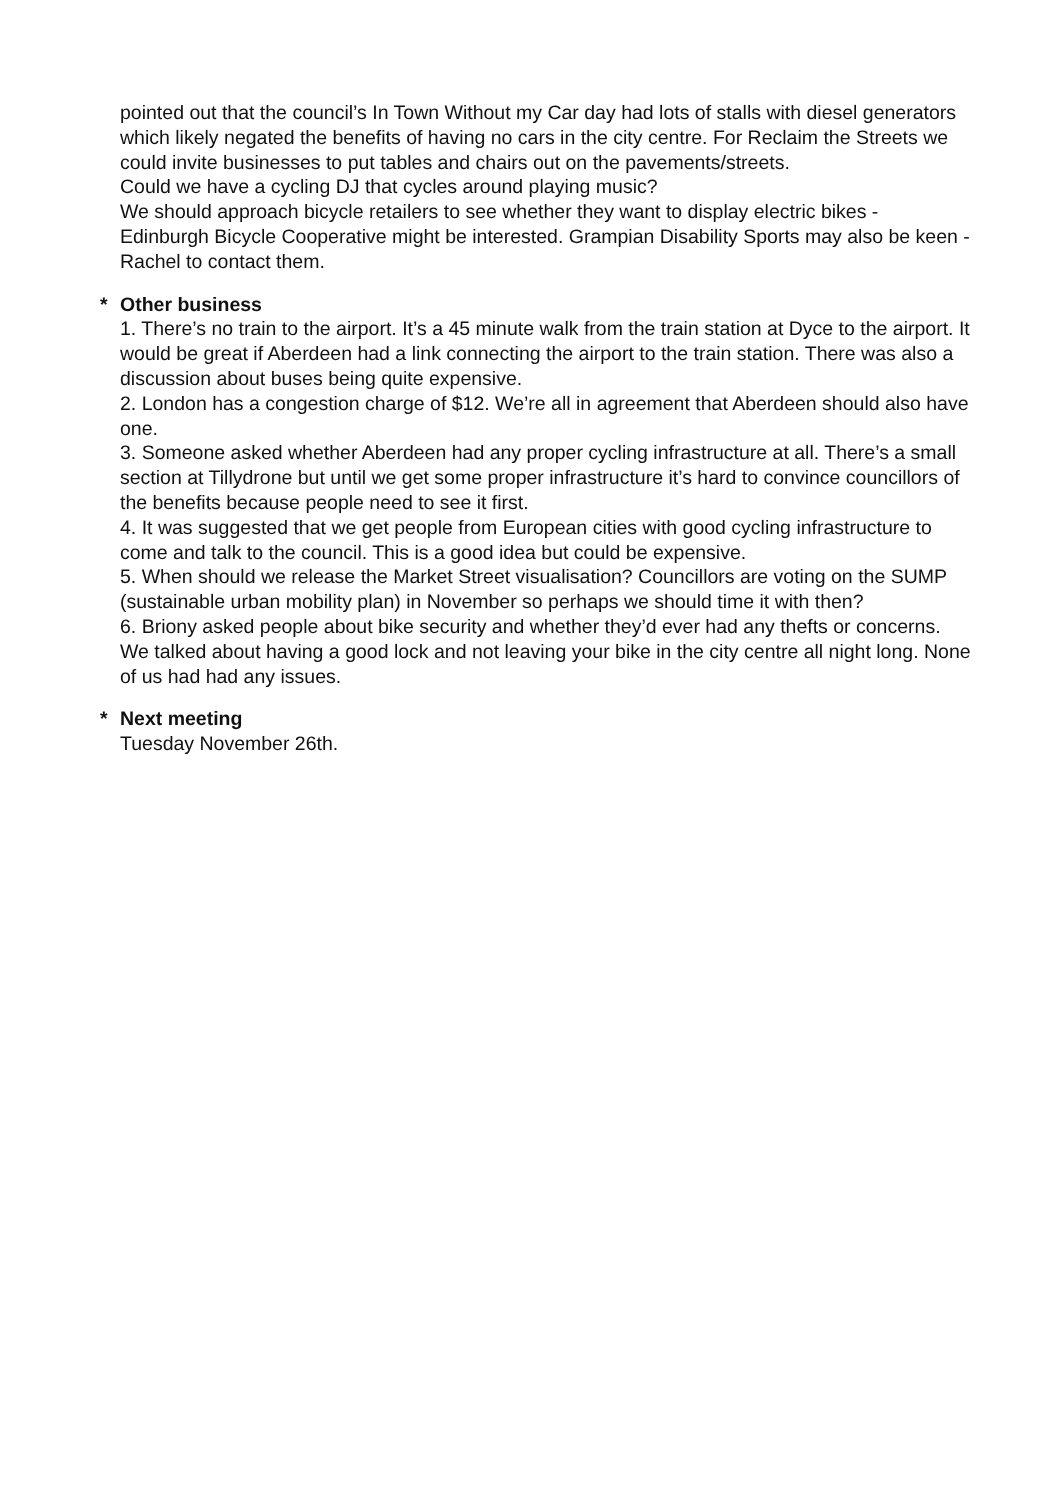pointed out that the council’s In Town Without my Car day had lots of stalls with diesel generators which likely negated the benefits of having no cars in the city centre. For Reclaim the Streets we could invite businesses to put tables and chairs out on the pavements/streets.
Could we have a cycling DJ that cycles around playing music?
We should approach bicycle retailers to see whether they want to display electric bikes - Edinburgh Bicycle Cooperative might be interested. Grampian Disability Sports may also be keen - Rachel to contact them.
*
Other business
1. There’s no train to the airport. It’s a 45 minute walk from the train station at Dyce to the airport. It would be great if Aberdeen had a link connecting the airport to the train station. There was also a discussion about buses being quite expensive.
2. London has a congestion charge of $12. We’re all in agreement that Aberdeen should also have one.
3. Someone asked whether Aberdeen had any proper cycling infrastructure at all. There’s a small section at Tillydrone but until we get some proper infrastructure it’s hard to convince councillors of the benefits because people need to see it first.
4. It was suggested that we get people from European cities with good cycling infrastructure to come and talk to the council. This is a good idea but could be expensive.
5. When should we release the Market Street visualisation? Councillors are voting on the SUMP (sustainable urban mobility plan) in November so perhaps we should time it with then?
6. Briony asked people about bike security and whether they’d ever had any thefts or concerns. We talked about having a good lock and not leaving your bike in the city centre all night long. None of us had had any issues.
*
Next meeting
Tuesday November 26th.